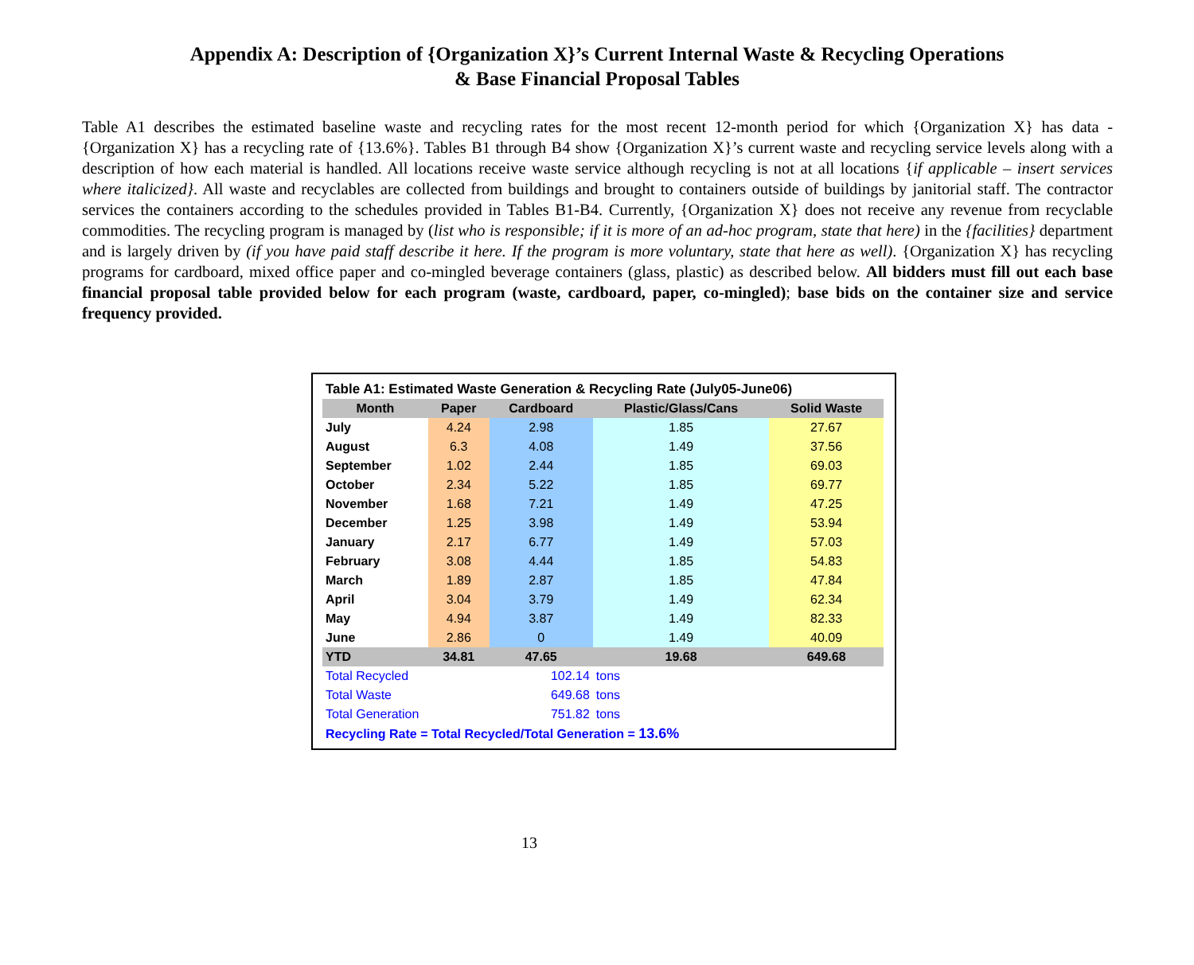Appendix A: Description of {Organization X}’s Current Internal Waste & Recycling Operations
& Base Financial Proposal Tables
Table A1 describes the estimated baseline waste and recycling rates for the most recent 12-month period for which {Organization X} has data - {Organization X} has a recycling rate of {13.6%}. Tables B1 through B4 show {Organization X}’s current waste and recycling service levels along with a description of how each material is handled. All locations receive waste service although recycling is not at all locations {if applicable – insert services where italicized}. All waste and recyclables are collected from buildings and brought to containers outside of buildings by janitorial staff. The contractor services the containers according to the schedules provided in Tables B1-B4. Currently, {Organization X} does not receive any revenue from recyclable commodities. The recycling program is managed by (list who is responsible; if it is more of an ad-hoc program, state that here) in the {facilities} department and is largely driven by (if you have paid staff describe it here. If the program is more voluntary, state that here as well). {Organization X} has recycling programs for cardboard, mixed office paper and co-mingled beverage containers (glass, plastic) as described below. All bidders must fill out each base financial proposal table provided below for each program (waste, cardboard, paper, co-mingled); base bids on the container size and service frequency provided.
| Table A1: Estimated Waste Generation & Recycling Rate (July05-June06) | | | | |
| Month | Paper | Cardboard | Plastic/Glass/Cans | Solid Waste |
| July | 4.24 | 2.98 | 1.85 | 27.67 |
| August | 6.3 | 4.08 | 1.49 | 37.56 |
| September | 1.02 | 2.44 | 1.85 | 69.03 |
| October | 2.34 | 5.22 | 1.85 | 69.77 |
| November | 1.68 | 7.21 | 1.49 | 47.25 |
| December | 1.25 | 3.98 | 1.49 | 53.94 |
| January | 2.17 | 6.77 | 1.49 | 57.03 |
| February | 3.08 | 4.44 | 1.85 | 54.83 |
| March | 1.89 | 2.87 | 1.85 | 47.84 |
| April | 3.04 | 3.79 | 1.49 | 62.34 |
| May | 4.94 | 3.87 | 1.49 | 82.33 |
| June | 2.86 | 0 | 1.49 | 40.09 |
| YTD | 34.81 | 47.65 | 19.68 | 649.68 |
| Total Recycled | | 102.14 | tons | |
| Total Waste | | 649.68 | tons | |
| Total Generation | | 751.82 | tons | |
| Recycling Rate = Total Recycled/Total Generation = 13.6% | | | | |
13